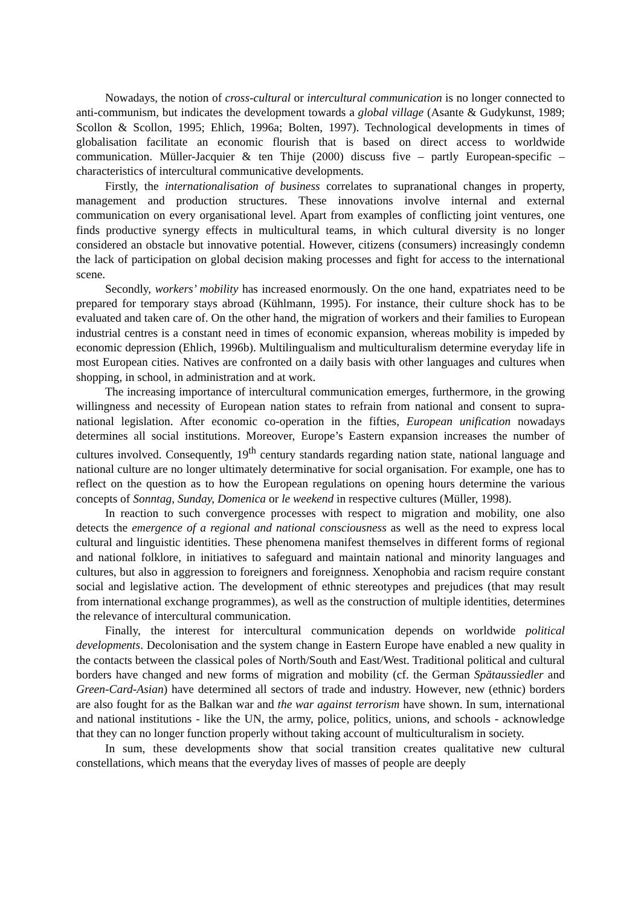Nowadays, the notion of cross-cultural or intercultural communication is no longer connected to anti-communism, but indicates the development towards a global village (Asante & Gudykunst, 1989; Scollon & Scollon, 1995; Ehlich, 1996a; Bolten, 1997). Technological developments in times of globalisation facilitate an economic flourish that is based on direct access to worldwide communication. Müller-Jacquier & ten Thije (2000) discuss five – partly European-specific – characteristics of intercultural communicative developments.
Firstly, the internationalisation of business correlates to supranational changes in property, management and production structures. These innovations involve internal and external communication on every organisational level. Apart from examples of conflicting joint ventures, one finds productive synergy effects in multicultural teams, in which cultural diversity is no longer considered an obstacle but innovative potential. However, citizens (consumers) increasingly condemn the lack of participation on global decision making processes and fight for access to the international scene.
Secondly, workers’ mobility has increased enormously. On the one hand, expatriates need to be prepared for temporary stays abroad (Kühlmann, 1995). For instance, their culture shock has to be evaluated and taken care of. On the other hand, the migration of workers and their families to European industrial centres is a constant need in times of economic expansion, whereas mobility is impeded by economic depression (Ehlich, 1996b). Multilingualism and multiculturalism determine everyday life in most European cities. Natives are confronted on a daily basis with other languages and cultures when shopping, in school, in administration and at work.
The increasing importance of intercultural communication emerges, furthermore, in the growing willingness and necessity of European nation states to refrain from national and consent to supra-national legislation. After economic co-operation in the fifties, European unification nowadays determines all social institutions. Moreover, Europe’s Eastern expansion increases the number of cultures involved. Consequently, 19<sup>th</sup> century standards regarding nation state, national language and national culture are no longer ultimately determinative for social organisation. For example, one has to reflect on the question as to how the European regulations on opening hours determine the various concepts of Sonntag, Sunday, Domenica or le weekend in respective cultures (Müller, 1998).
In reaction to such convergence processes with respect to migration and mobility, one also detects the emergence of a regional and national consciousness as well as the need to express local cultural and linguistic identities. These phenomena manifest themselves in different forms of regional and national folklore, in initiatives to safeguard and maintain national and minority languages and cultures, but also in aggression to foreigners and foreignness. Xenophobia and racism require constant social and legislative action. The development of ethnic stereotypes and prejudices (that may result from international exchange programmes), as well as the construction of multiple identities, determines the relevance of intercultural communication.
Finally, the interest for intercultural communication depends on worldwide political developments. Decolonisation and the system change in Eastern Europe have enabled a new quality in the contacts between the classical poles of North/South and East/West. Traditional political and cultural borders have changed and new forms of migration and mobility (cf. the German Spätaussiedler and Green-Card-Asian) have determined all sectors of trade and industry. However, new (ethnic) borders are also fought for as the Balkan war and the war against terrorism have shown. In sum, international and national institutions - like the UN, the army, police, politics, unions, and schools - acknowledge that they can no longer function properly without taking account of multiculturalism in society.
In sum, these developments show that social transition creates qualitative new cultural constellations, which means that the everyday lives of masses of people are deeply